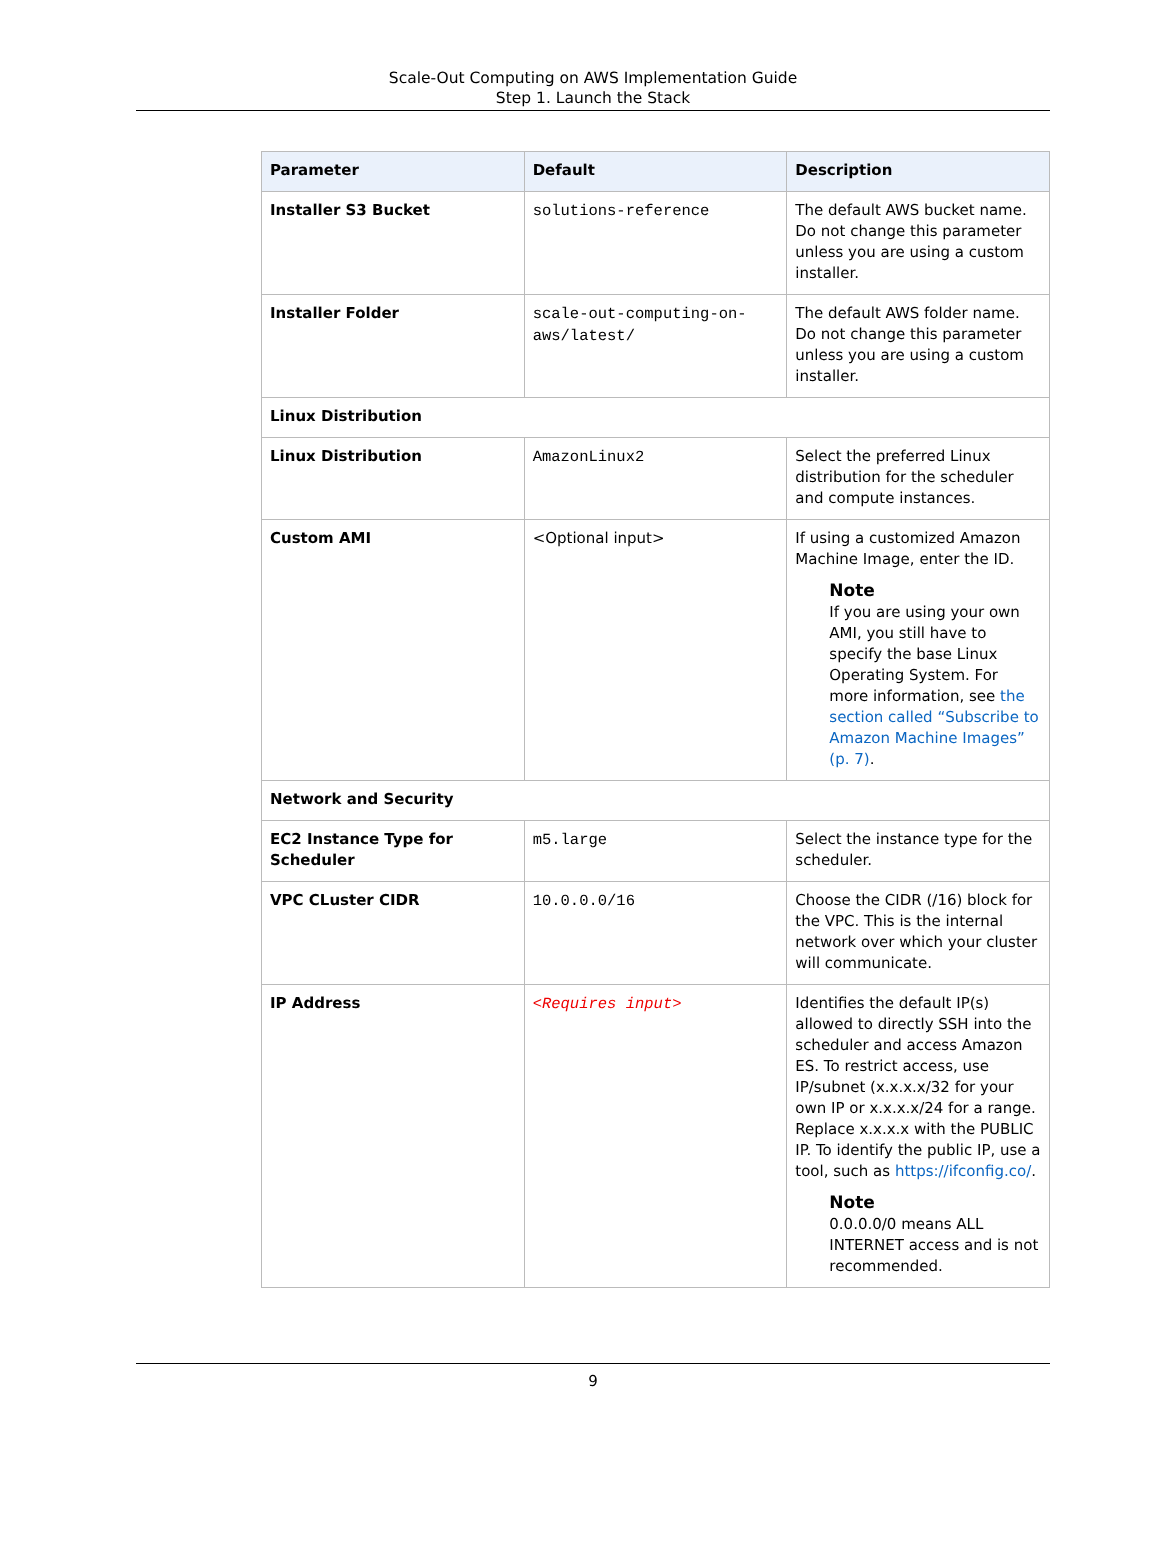Scale-Out Computing on AWS Implementation Guide
Step 1. Launch the Stack
| Parameter | Default | Description |
| --- | --- | --- |
| Installer S3 Bucket | solutions-reference | The default AWS bucket name. Do not change this parameter unless you are using a custom installer. |
| Installer Folder | scale-out-computing-on-aws/latest/ | The default AWS folder name. Do not change this parameter unless you are using a custom installer. |
| Linux Distribution | | |
| Linux Distribution | AmazonLinux2 | Select the preferred Linux distribution for the scheduler and compute instances. |
| Custom AMI | <Optional input> | If using a customized Amazon Machine Image, enter the ID. Note If you are using your own AMI, you still have to specify the base Linux Operating System. For more information, see the section called “Subscribe to Amazon Machine Images” (p. 7) . |
| Network and Security | | |
| EC2 Instance Type for Scheduler | m5.large | Select the instance type for the scheduler. |
| VPC CLuster CIDR | 10.0.0.0/16 | Choose the CIDR (/16) block for the VPC. This is the internal network over which your cluster will communicate. |
| IP Address | <Requires input> | Identifies the default IP(s) allowed to directly SSH into the scheduler and access Amazon ES. To restrict access, use IP/subnet (x.x.x.x/32 for your own IP or x.x.x.x/24 for a range. Replace x.x.x.x with the PUBLIC IP. To identify the public IP, use a tool, such as https://ifconfig.co/ . Note 0.0.0.0/0 means ALL INTERNET access and is not recommended. |
9